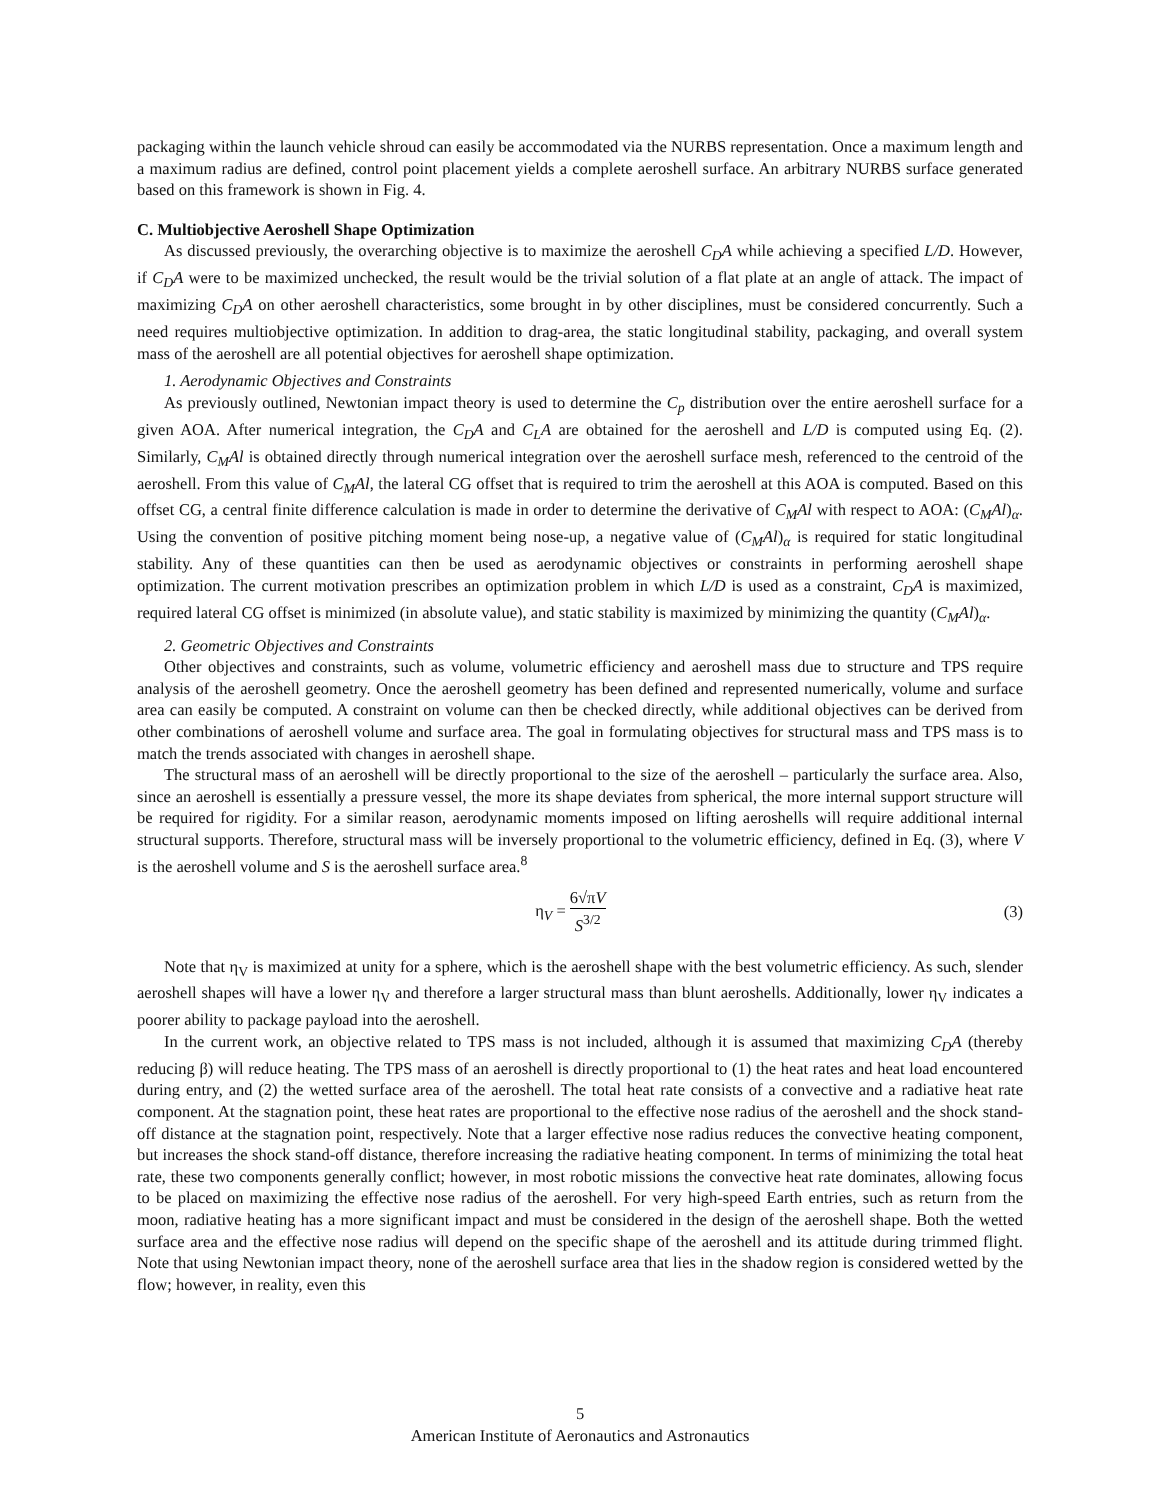packaging within the launch vehicle shroud can easily be accommodated via the NURBS representation. Once a maximum length and a maximum radius are defined, control point placement yields a complete aeroshell surface. An arbitrary NURBS surface generated based on this framework is shown in Fig. 4.
C. Multiobjective Aeroshell Shape Optimization
As discussed previously, the overarching objective is to maximize the aeroshell C<sub>D</sub>A while achieving a specified L/D. However, if C<sub>D</sub>A were to be maximized unchecked, the result would be the trivial solution of a flat plate at an angle of attack. The impact of maximizing C<sub>D</sub>A on other aeroshell characteristics, some brought in by other disciplines, must be considered concurrently. Such a need requires multiobjective optimization. In addition to drag-area, the static longitudinal stability, packaging, and overall system mass of the aeroshell are all potential objectives for aeroshell shape optimization.
1. Aerodynamic Objectives and Constraints
As previously outlined, Newtonian impact theory is used to determine the C<sub>p</sub> distribution over the entire aeroshell surface for a given AOA. After numerical integration, the C<sub>D</sub>A and C<sub>L</sub>A are obtained for the aeroshell and L/D is computed using Eq. (2). Similarly, C<sub>M</sub>Al is obtained directly through numerical integration over the aeroshell surface mesh, referenced to the centroid of the aeroshell. From this value of C<sub>M</sub>Al, the lateral CG offset that is required to trim the aeroshell at this AOA is computed. Based on this offset CG, a central finite difference calculation is made in order to determine the derivative of C<sub>M</sub>Al with respect to AOA: (C<sub>M</sub>Al)<sub>α</sub>. Using the convention of positive pitching moment being nose-up, a negative value of (C<sub>M</sub>Al)<sub>α</sub> is required for static longitudinal stability. Any of these quantities can then be used as aerodynamic objectives or constraints in performing aeroshell shape optimization. The current motivation prescribes an optimization problem in which L/D is used as a constraint, C<sub>D</sub>A is maximized, required lateral CG offset is minimized (in absolute value), and static stability is maximized by minimizing the quantity (C<sub>M</sub>Al)<sub>α</sub>.
2. Geometric Objectives and Constraints
Other objectives and constraints, such as volume, volumetric efficiency and aeroshell mass due to structure and TPS require analysis of the aeroshell geometry. Once the aeroshell geometry has been defined and represented numerically, volume and surface area can easily be computed. A constraint on volume can then be checked directly, while additional objectives can be derived from other combinations of aeroshell volume and surface area. The goal in formulating objectives for structural mass and TPS mass is to match the trends associated with changes in aeroshell shape.
The structural mass of an aeroshell will be directly proportional to the size of the aeroshell – particularly the surface area. Also, since an aeroshell is essentially a pressure vessel, the more its shape deviates from spherical, the more internal support structure will be required for rigidity. For a similar reason, aerodynamic moments imposed on lifting aeroshells will require additional internal structural supports. Therefore, structural mass will be inversely proportional to the volumetric efficiency, defined in Eq. (3), where V is the aeroshell volume and S is the aeroshell surface area.<sup>8</sup>
η<sub>V</sub> = 6√πV S<sup>3/2</sup> (3)
Note that η<sub>V</sub> is maximized at unity for a sphere, which is the aeroshell shape with the best volumetric efficiency. As such, slender aeroshell shapes will have a lower η<sub>V</sub> and therefore a larger structural mass than blunt aeroshells. Additionally, lower η<sub>V</sub> indicates a poorer ability to package payload into the aeroshell.
In the current work, an objective related to TPS mass is not included, although it is assumed that maximizing C<sub>D</sub>A (thereby reducing β) will reduce heating. The TPS mass of an aeroshell is directly proportional to (1) the heat rates and heat load encountered during entry, and (2) the wetted surface area of the aeroshell. The total heat rate consists of a convective and a radiative heat rate component. At the stagnation point, these heat rates are proportional to the effective nose radius of the aeroshell and the shock stand-off distance at the stagnation point, respectively. Note that a larger effective nose radius reduces the convective heating component, but increases the shock stand-off distance, therefore increasing the radiative heating component. In terms of minimizing the total heat rate, these two components generally conflict; however, in most robotic missions the convective heat rate dominates, allowing focus to be placed on maximizing the effective nose radius of the aeroshell. For very high-speed Earth entries, such as return from the moon, radiative heating has a more significant impact and must be considered in the design of the aeroshell shape. Both the wetted surface area and the effective nose radius will depend on the specific shape of the aeroshell and its attitude during trimmed flight. Note that using Newtonian impact theory, none of the aeroshell surface area that lies in the shadow region is considered wetted by the flow; however, in reality, even this
5
American Institute of Aeronautics and Astronautics